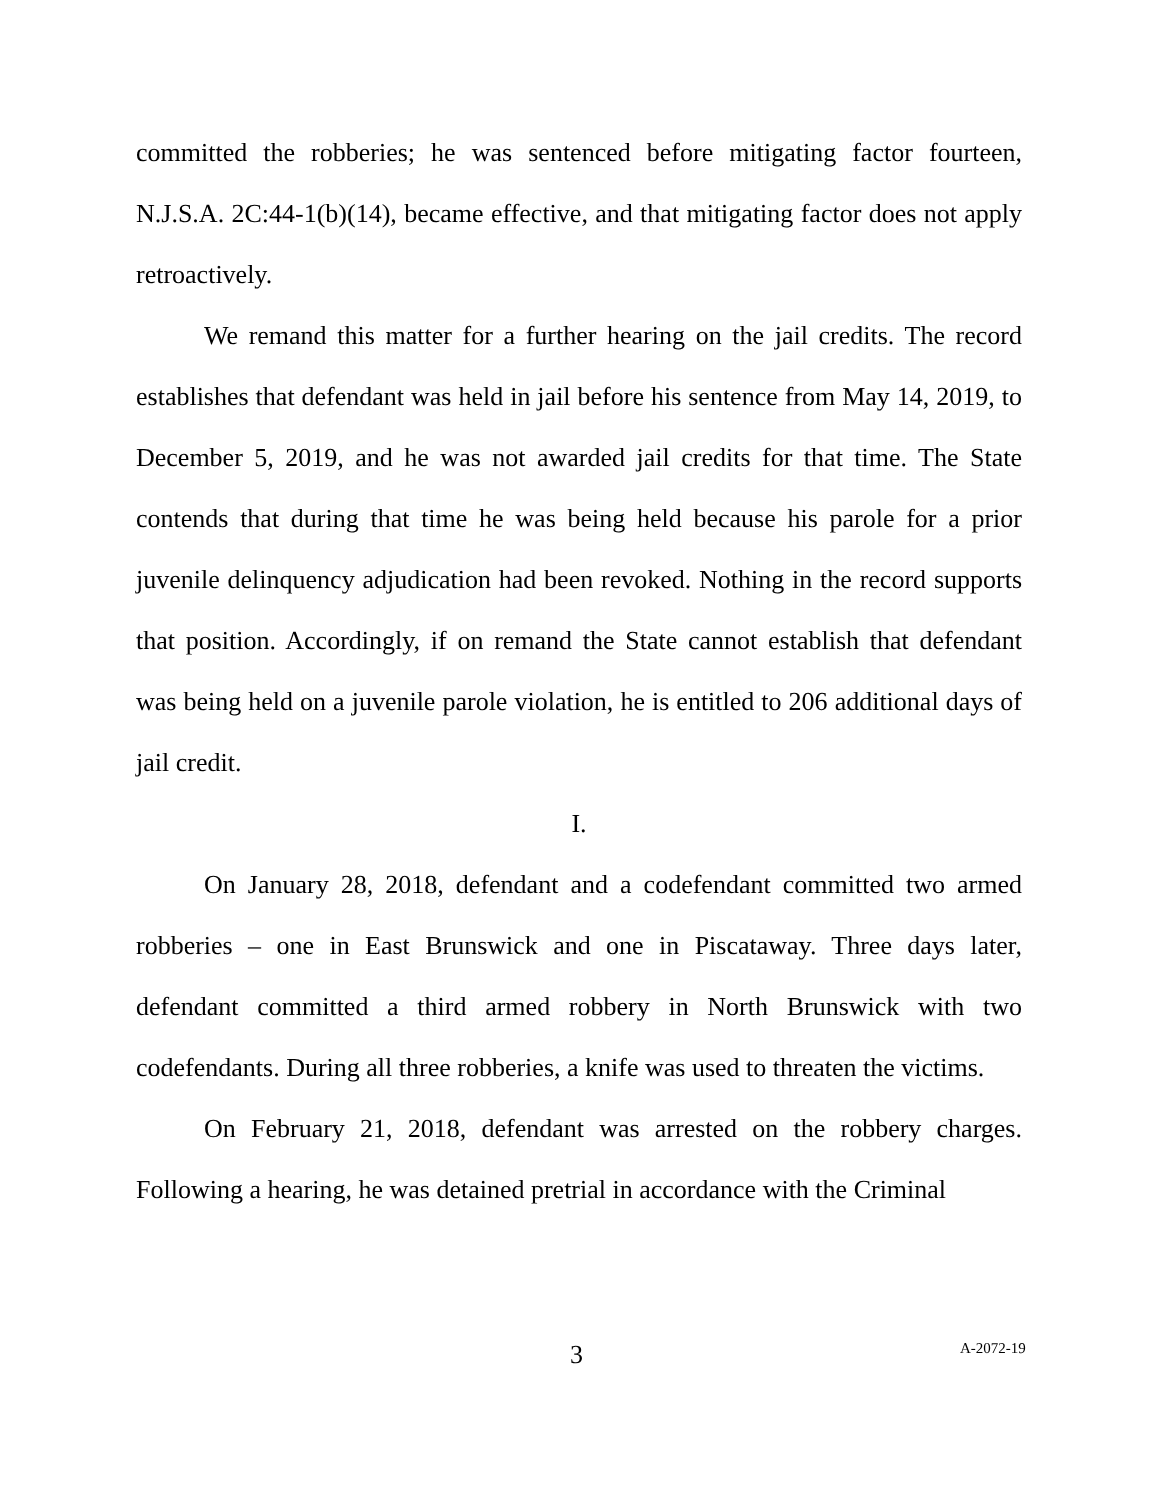committed the robberies; he was sentenced before mitigating factor fourteen, N.J.S.A. 2C:44-1(b)(14), became effective, and that mitigating factor does not apply retroactively.
We remand this matter for a further hearing on the jail credits. The record establishes that defendant was held in jail before his sentence from May 14, 2019, to December 5, 2019, and he was not awarded jail credits for that time. The State contends that during that time he was being held because his parole for a prior juvenile delinquency adjudication had been revoked. Nothing in the record supports that position. Accordingly, if on remand the State cannot establish that defendant was being held on a juvenile parole violation, he is entitled to 206 additional days of jail credit.
I.
On January 28, 2018, defendant and a codefendant committed two armed robberies – one in East Brunswick and one in Piscataway. Three days later, defendant committed a third armed robbery in North Brunswick with two codefendants. During all three robberies, a knife was used to threaten the victims.
On February 21, 2018, defendant was arrested on the robbery charges. Following a hearing, he was detained pretrial in accordance with the Criminal
3 A-2072-19